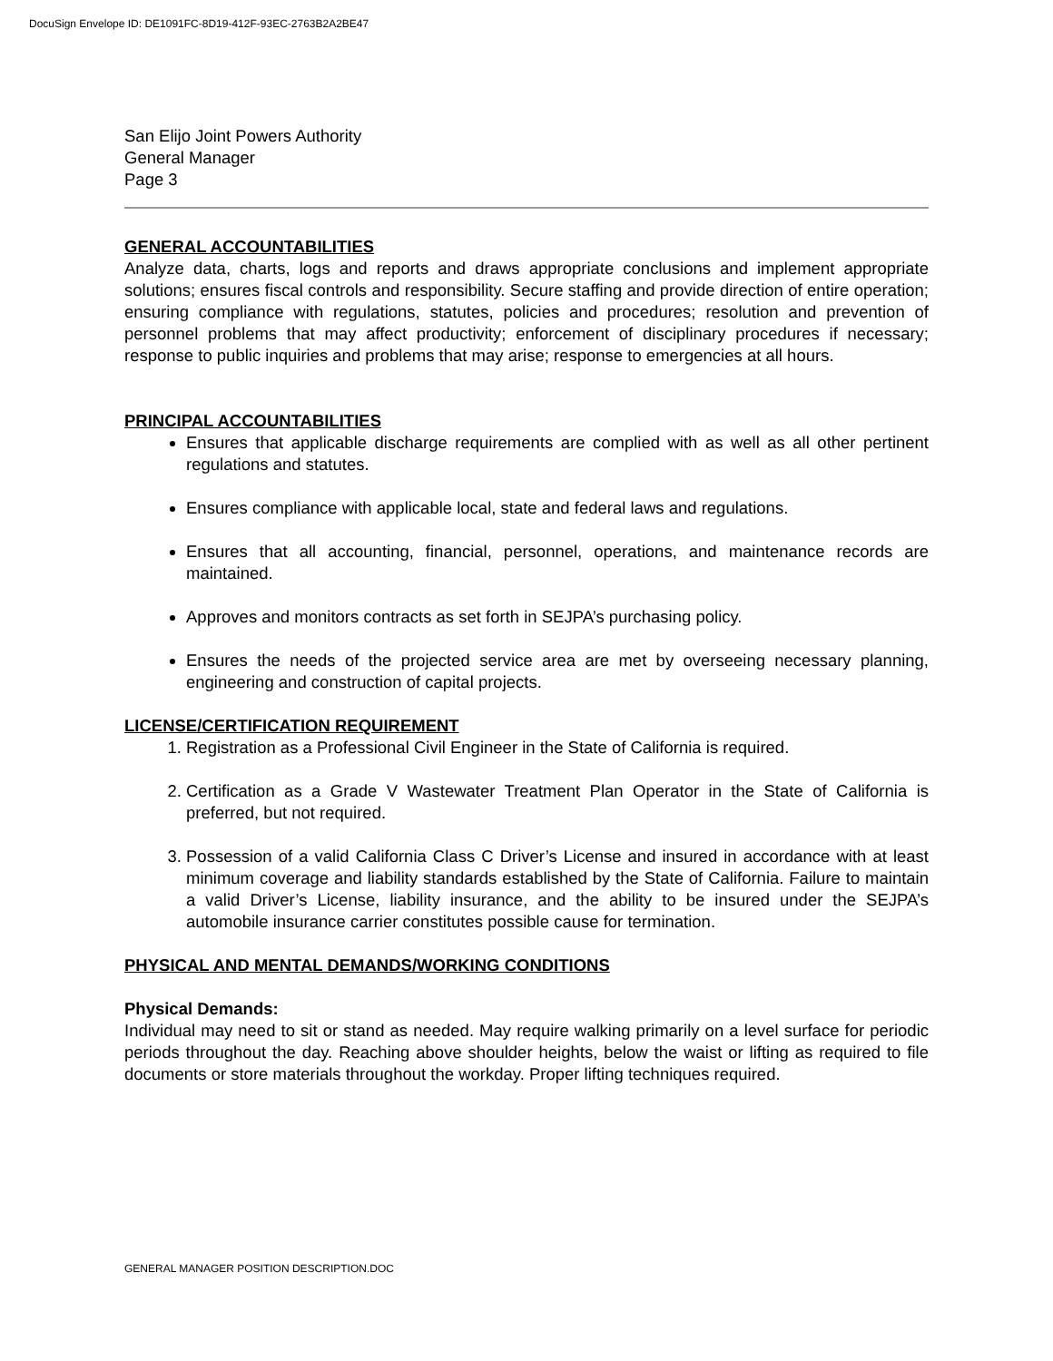DocuSign Envelope ID: DE1091FC-8D19-412F-93EC-2763B2A2BE47
San Elijo Joint Powers Authority
General Manager
Page 3
GENERAL ACCOUNTABILITIES
Analyze data, charts, logs and reports and draws appropriate conclusions and implement appropriate solutions; ensures fiscal controls and responsibility. Secure staffing and provide direction of entire operation; ensuring compliance with regulations, statutes, policies and procedures; resolution and prevention of personnel problems that may affect productivity; enforcement of disciplinary procedures if necessary; response to public inquiries and problems that may arise; response to emergencies at all hours.
PRINCIPAL ACCOUNTABILITIES
Ensures that applicable discharge requirements are complied with as well as all other pertinent regulations and statutes.
Ensures compliance with applicable local, state and federal laws and regulations.
Ensures that all accounting, financial, personnel, operations, and maintenance records are maintained.
Approves and monitors contracts as set forth in SEJPA’s purchasing policy.
Ensures the needs of the projected service area are met by overseeing necessary planning, engineering and construction of capital projects.
LICENSE/CERTIFICATION REQUIREMENT
1. Registration as a Professional Civil Engineer in the State of California is required.
2. Certification as a Grade V Wastewater Treatment Plan Operator in the State of California is preferred, but not required.
3. Possession of a valid California Class C Driver’s License and insured in accordance with at least minimum coverage and liability standards established by the State of California. Failure to maintain a valid Driver’s License, liability insurance, and the ability to be insured under the SEJPA’s automobile insurance carrier constitutes possible cause for termination.
PHYSICAL AND MENTAL DEMANDS/WORKING CONDITIONS
Physical Demands:
Individual may need to sit or stand as needed. May require walking primarily on a level surface for periodic periods throughout the day. Reaching above shoulder heights, below the waist or lifting as required to file documents or store materials throughout the workday. Proper lifting techniques required.
GENERAL MANAGER POSITION DESCRIPTION.DOC